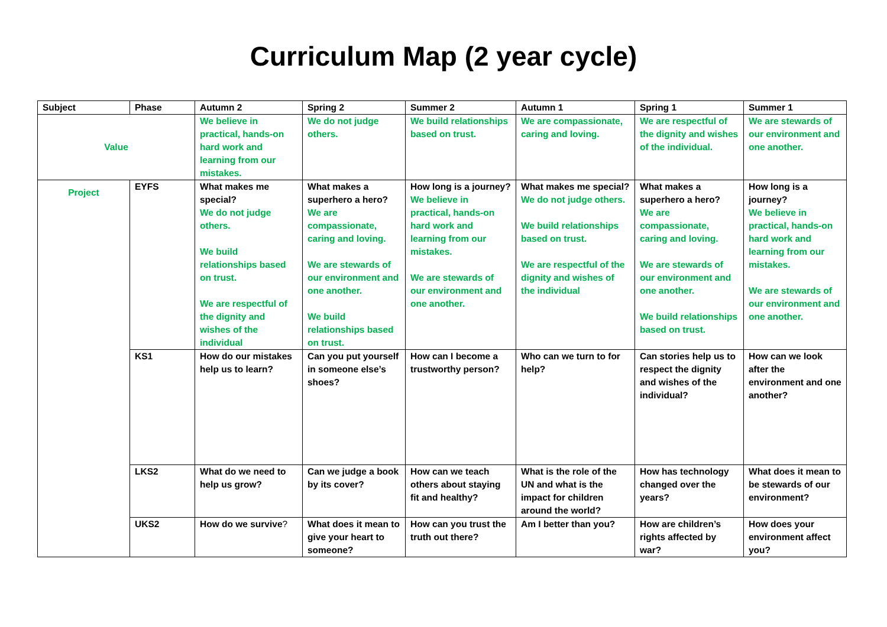Curriculum Map (2 year cycle)
| Subject | Phase | Autumn 2 | Spring 2 | Summer 2 | Autumn 1 | Spring 1 | Summer 1 |
| --- | --- | --- | --- | --- | --- | --- | --- |
| Value | | We believe in practical, hands-on hard work and learning from our mistakes. | We do not judge others. | We build relationships based on trust. | We are compassionate, caring and loving. | We are respectful of the dignity and wishes of the individual. | We are stewards of our environment and one another. |
| Project | EYFS | What makes me special? We do not judge others. We build relationships based on trust. We are respectful of the dignity and wishes of the individual | What makes a superhero a hero? We are compassionate, caring and loving. We are stewards of our environment and one another. We build relationships based on trust. | How long is a journey? We believe in practical, hands-on hard work and learning from our mistakes. We are stewards of our environment and one another. | What makes me special? We do not judge others. We build relationships based on trust. We are respectful of the dignity and wishes of the individual | What makes a superhero a hero? We are compassionate, caring and loving. We are stewards of our environment and one another. We build relationships based on trust. | How long is a journey? We believe in practical, hands-on hard work and learning from our mistakes. We are stewards of our environment and one another. |
| | KS1 | How do our mistakes help us to learn? | Can you put yourself in someone else’s shoes? | How can I become a trustworthy person? | Who can we turn to for help? | Can stories help us to respect the dignity and wishes of the individual? | How can we look after the environment and one another? |
| | LKS2 | What do we need to help us grow? | Can we judge a book by its cover? | How can we teach others about staying fit and healthy? | What is the role of the UN and what is the impact for children around the world? | How has technology changed over the years? | What does it mean to be stewards of our environment? |
| | UKS2 | How do we survive ? | What does it mean to give your heart to someone? | How can you trust the truth out there? | Am I better than you? | How are children’s rights affected by war? | How does your environment affect you? |